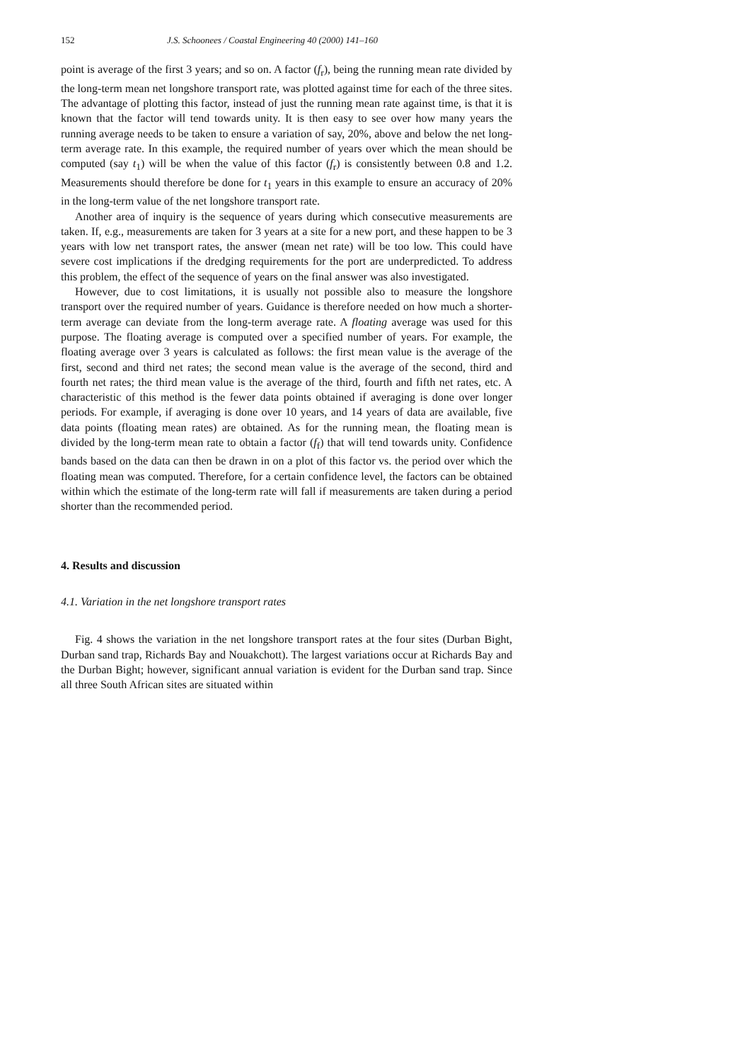152 J.S. Schoonees / Coastal Engineering 40 (2000) 141–160
point is average of the first 3 years; and so on. A factor (f<sub>r</sub>), being the running mean rate divided by the long-term mean net longshore transport rate, was plotted against time for each of the three sites. The advantage of plotting this factor, instead of just the running mean rate against time, is that it is known that the factor will tend towards unity. It is then easy to see over how many years the running average needs to be taken to ensure a variation of say, 20%, above and below the net long-term average rate. In this example, the required number of years over which the mean should be computed (say t<sub>1</sub>) will be when the value of this factor (f<sub>r</sub>) is consistently between 0.8 and 1.2. Measurements should therefore be done for t<sub>1</sub> years in this example to ensure an accuracy of 20% in the long-term value of the net longshore transport rate.
Another area of inquiry is the sequence of years during which consecutive measurements are taken. If, e.g., measurements are taken for 3 years at a site for a new port, and these happen to be 3 years with low net transport rates, the answer (mean net rate) will be too low. This could have severe cost implications if the dredging requirements for the port are underpredicted. To address this problem, the effect of the sequence of years on the final answer was also investigated.
However, due to cost limitations, it is usually not possible also to measure the longshore transport over the required number of years. Guidance is therefore needed on how much a shorter-term average can deviate from the long-term average rate. A floating average was used for this purpose. The floating average is computed over a specified number of years. For example, the floating average over 3 years is calculated as follows: the first mean value is the average of the first, second and third net rates; the second mean value is the average of the second, third and fourth net rates; the third mean value is the average of the third, fourth and fifth net rates, etc. A characteristic of this method is the fewer data points obtained if averaging is done over longer periods. For example, if averaging is done over 10 years, and 14 years of data are available, five data points (floating mean rates) are obtained. As for the running mean, the floating mean is divided by the long-term mean rate to obtain a factor (f<sub>f</sub>) that will tend towards unity. Confidence bands based on the data can then be drawn in on a plot of this factor vs. the period over which the floating mean was computed. Therefore, for a certain confidence level, the factors can be obtained within which the estimate of the long-term rate will fall if measurements are taken during a period shorter than the recommended period.
4. Results and discussion
4.1. Variation in the net longshore transport rates
Fig. 4 shows the variation in the net longshore transport rates at the four sites (Durban Bight, Durban sand trap, Richards Bay and Nouakchott). The largest variations occur at Richards Bay and the Durban Bight; however, significant annual variation is evident for the Durban sand trap. Since all three South African sites are situated within